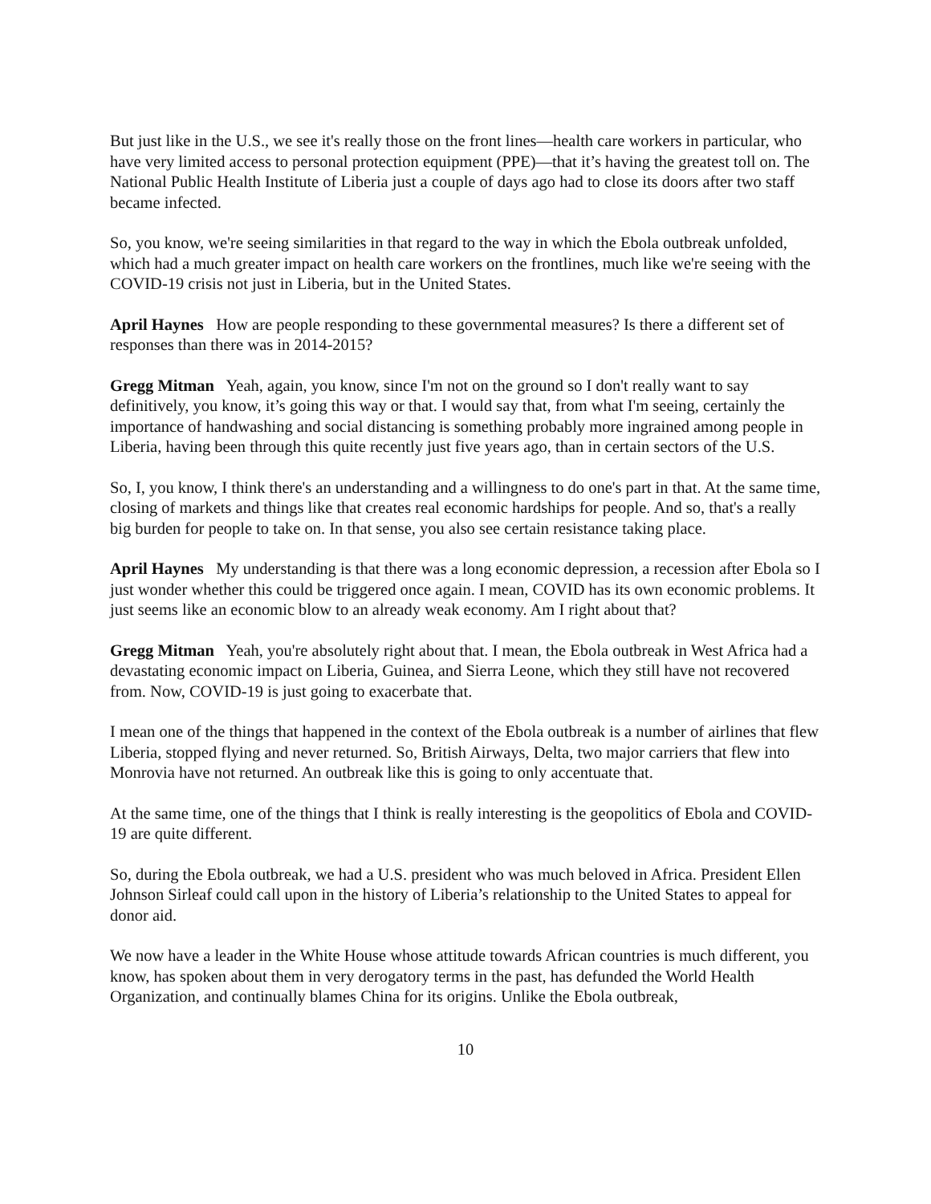But just like in the U.S., we see it's really those on the front lines—health care workers in particular, who have very limited access to personal protection equipment (PPE)—that it’s having the greatest toll on. The National Public Health Institute of Liberia just a couple of days ago had to close its doors after two staff became infected.
So, you know, we're seeing similarities in that regard to the way in which the Ebola outbreak unfolded, which had a much greater impact on health care workers on the frontlines, much like we're seeing with the COVID-19 crisis not just in Liberia, but in the United States.
April Haynes How are people responding to these governmental measures? Is there a different set of responses than there was in 2014-2015?
Gregg Mitman Yeah, again, you know, since I'm not on the ground so I don't really want to say definitively, you know, it’s going this way or that. I would say that, from what I'm seeing, certainly the importance of handwashing and social distancing is something probably more ingrained among people in Liberia, having been through this quite recently just five years ago, than in certain sectors of the U.S.
So, I, you know, I think there's an understanding and a willingness to do one's part in that. At the same time, closing of markets and things like that creates real economic hardships for people. And so, that's a really big burden for people to take on. In that sense, you also see certain resistance taking place.
April Haynes My understanding is that there was a long economic depression, a recession after Ebola so I just wonder whether this could be triggered once again. I mean, COVID has its own economic problems. It just seems like an economic blow to an already weak economy. Am I right about that?
Gregg Mitman Yeah, you're absolutely right about that. I mean, the Ebola outbreak in West Africa had a devastating economic impact on Liberia, Guinea, and Sierra Leone, which they still have not recovered from. Now, COVID-19 is just going to exacerbate that.
I mean one of the things that happened in the context of the Ebola outbreak is a number of airlines that flew Liberia, stopped flying and never returned. So, British Airways, Delta, two major carriers that flew into Monrovia have not returned. An outbreak like this is going to only accentuate that.
At the same time, one of the things that I think is really interesting is the geopolitics of Ebola and COVID-19 are quite different.
So, during the Ebola outbreak, we had a U.S. president who was much beloved in Africa. President Ellen Johnson Sirleaf could call upon in the history of Liberia’s relationship to the United States to appeal for donor aid.
We now have a leader in the White House whose attitude towards African countries is much different, you know, has spoken about them in very derogatory terms in the past, has defunded the World Health Organization, and continually blames China for its origins. Unlike the Ebola outbreak,
10